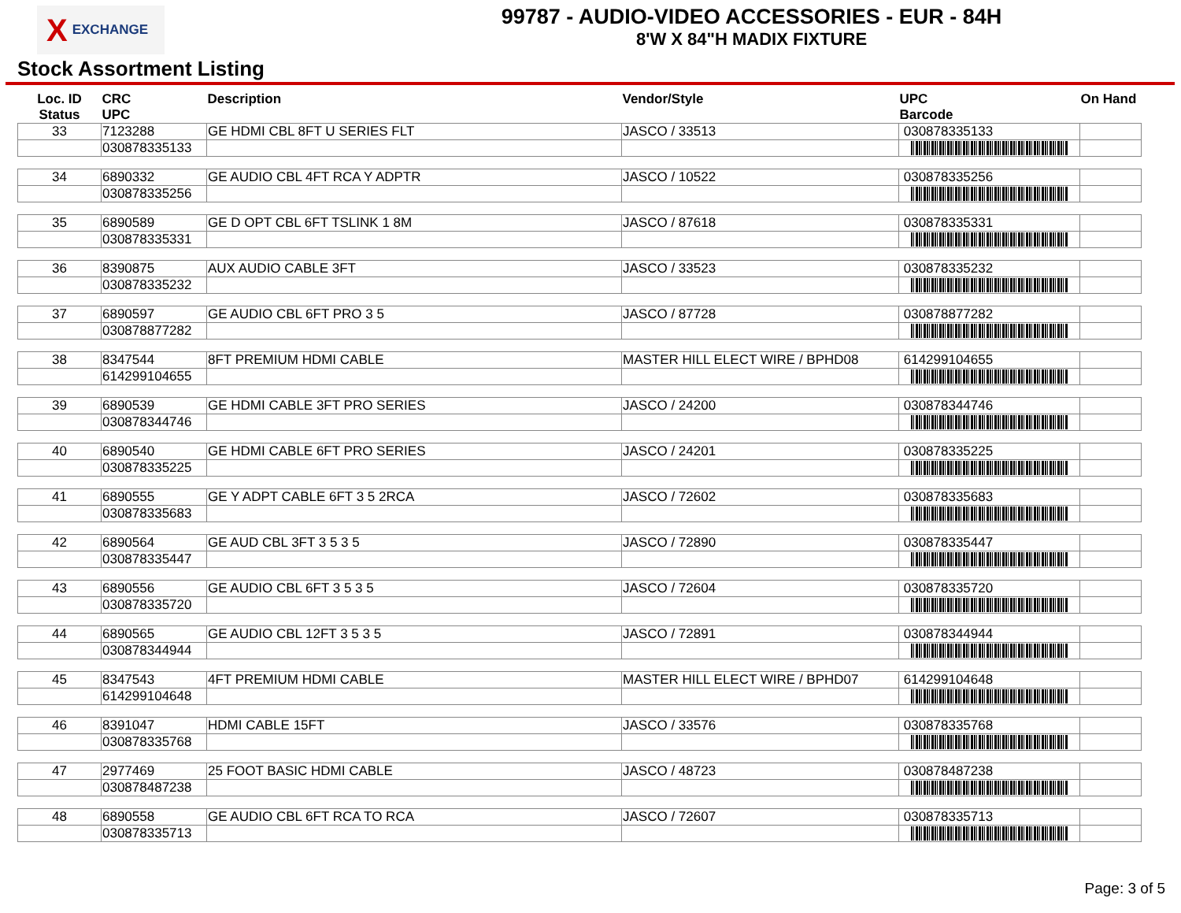X EXCHANGE
99787 - AUDIO-VIDEO ACCESSORIES - EUR - 84H
8'W X 84"H MADIX FIXTURE
Stock Assortment Listing
| Loc. ID Status | CRC UPC | Description | Vendor/Style | UPC Barcode | On Hand |
| --- | --- | --- | --- | --- | --- |
| 33 | 7123288 | GE HDMI CBL 8FT U SERIES FLT | JASCO / 33513 | 030878335133 | |
| | 030878335133 | | | | |
| 34 | 6890332 | GE AUDIO CBL 4FT RCA Y ADPTR | JASCO / 10522 | 030878335256 | |
| | 030878335256 | | | | |
| 35 | 6890589 | GE D OPT CBL 6FT TSLINK 1 8M | JASCO / 87618 | 030878335331 | |
| | 030878335331 | | | | |
| 36 | 8390875 | AUX AUDIO CABLE 3FT | JASCO / 33523 | 030878335232 | |
| | 030878335232 | | | | |
| 37 | 6890597 | GE AUDIO CBL 6FT PRO 3 5 | JASCO / 87728 | 030878877282 | |
| | 030878877282 | | | | |
| 38 | 8347544 | 8FT PREMIUM HDMI CABLE | MASTER HILL ELECT WIRE / BPHD08 | 614299104655 | |
| | 614299104655 | | | | |
| 39 | 6890539 | GE HDMI CABLE 3FT PRO SERIES | JASCO / 24200 | 030878344746 | |
| | 030878344746 | | | | |
| 40 | 6890540 | GE HDMI CABLE 6FT PRO SERIES | JASCO / 24201 | 030878335225 | |
| | 030878335225 | | | | |
| 41 | 6890555 | GE Y ADPT CABLE 6FT 3 5 2RCA | JASCO / 72602 | 030878335683 | |
| | 030878335683 | | | | |
| 42 | 6890564 | GE AUD CBL 3FT 3 5 3 5 | JASCO / 72890 | 030878335447 | |
| | 030878335447 | | | | |
| 43 | 6890556 | GE AUDIO CBL 6FT 3 5 3 5 | JASCO / 72604 | 030878335720 | |
| | 030878335720 | | | | |
| 44 | 6890565 | GE AUDIO CBL 12FT 3 5 3 5 | JASCO / 72891 | 030878344944 | |
| | 030878344944 | | | | |
| 45 | 8347543 | 4FT PREMIUM HDMI CABLE | MASTER HILL ELECT WIRE / BPHD07 | 614299104648 | |
| | 614299104648 | | | | |
| 46 | 8391047 | HDMI CABLE 15FT | JASCO / 33576 | 030878335768 | |
| | 030878335768 | | | | |
| 47 | 2977469 | 25 FOOT BASIC HDMI CABLE | JASCO / 48723 | 030878487238 | |
| | 030878487238 | | | | |
| 48 | 6890558 | GE AUDIO CBL 6FT RCA TO RCA | JASCO / 72607 | 030878335713 | |
| | 030878335713 | | | | |
Page: 3 of 5